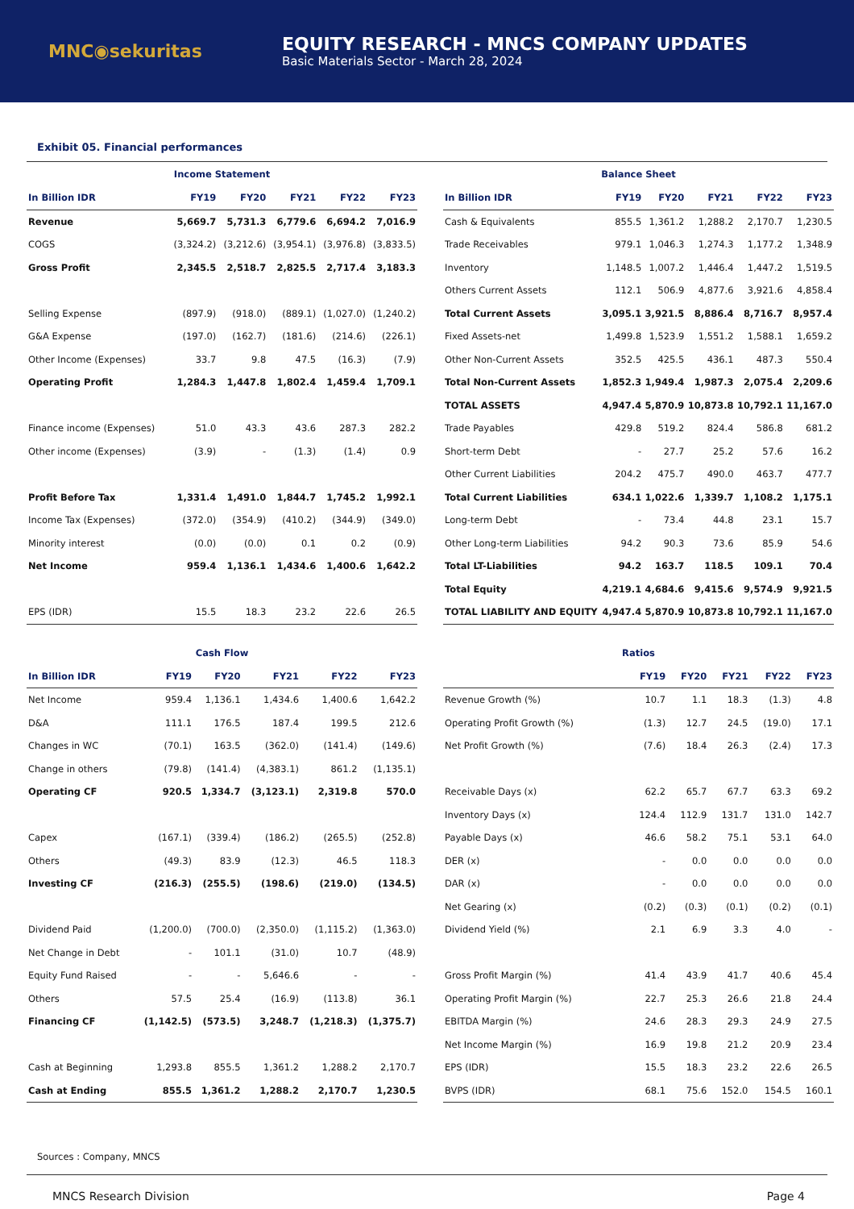MNC◉sekuritas
EQUITY RESEARCH - MNCS COMPANY UPDATES
Basic Materials Sector - March 28, 2024
Exhibit 05. Financial performances
| Income Statement | | | | | |
| --- | --- | --- | --- | --- | --- |
| In Billion IDR | FY19 | FY20 | FY21 | FY22 | FY23 |
| Revenue | 5,669.7 | 5,731.3 | 6,779.6 | 6,694.2 | 7,016.9 |
| COGS | (3,324.2) | (3,212.6) | (3,954.1) | (3,976.8) | (3,833.5) |
| Gross Profit | 2,345.5 | 2,518.7 | 2,825.5 | 2,717.4 | 3,183.3 |
| Selling Expense | (897.9) | (918.0) | (889.1) | (1,027.0) | (1,240.2) |
| G&A Expense | (197.0) | (162.7) | (181.6) | (214.6) | (226.1) |
| Other Income (Expenses) | 33.7 | 9.8 | 47.5 | (16.3) | (7.9) |
| Operating Profit | 1,284.3 | 1,447.8 | 1,802.4 | 1,459.4 | 1,709.1 |
| Finance income (Expenses) | 51.0 | 43.3 | 43.6 | 287.3 | 282.2 |
| Other income (Expenses) | (3.9) | - | (1.3) | (1.4) | 0.9 |
| Profit Before Tax | 1,331.4 | 1,491.0 | 1,844.7 | 1,745.2 | 1,992.1 |
| Income Tax (Expenses) | (372.0) | (354.9) | (410.2) | (344.9) | (349.0) |
| Minority interest | (0.0) | (0.0) | 0.1 | 0.2 | (0.9) |
| Net Income | 959.4 | 1,136.1 | 1,434.6 | 1,400.6 | 1,642.2 |
| EPS (IDR) | 15.5 | 18.3 | 23.2 | 22.6 | 26.5 |
| Balance Sheet | | | | | |
| --- | --- | --- | --- | --- | --- |
| In Billion IDR | FY19 | FY20 | FY21 | FY22 | FY23 |
| Cash & Equivalents | 855.5 | 1,361.2 | 1,288.2 | 2,170.7 | 1,230.5 |
| Trade Receivables | 979.1 | 1,046.3 | 1,274.3 | 1,177.2 | 1,348.9 |
| Inventory | 1,148.5 | 1,007.2 | 1,446.4 | 1,447.2 | 1,519.5 |
| Others Current Assets | 112.1 | 506.9 | 4,877.6 | 3,921.6 | 4,858.4 |
| Total Current Assets | 3,095.1 | 3,921.5 | 8,886.4 | 8,716.7 | 8,957.4 |
| Fixed Assets-net | 1,499.8 | 1,523.9 | 1,551.2 | 1,588.1 | 1,659.2 |
| Other Non-Current Assets | 352.5 | 425.5 | 436.1 | 487.3 | 550.4 |
| Total Non-Current Assets | 1,852.3 | 1,949.4 | 1,987.3 | 2,075.4 | 2,209.6 |
| TOTAL ASSETS | 4,947.4 | 5,870.9 | 10,873.8 | 10,792.1 | 11,167.0 |
| Trade Payables | 429.8 | 519.2 | 824.4 | 586.8 | 681.2 |
| Short-term Debt | - | 27.7 | 25.2 | 57.6 | 16.2 |
| Other Current Liabilities | 204.2 | 475.7 | 490.0 | 463.7 | 477.7 |
| Total Current Liabilities | 634.1 | 1,022.6 | 1,339.7 | 1,108.2 | 1,175.1 |
| Long-term Debt | - | 73.4 | 44.8 | 23.1 | 15.7 |
| Other Long-term Liabilities | 94.2 | 90.3 | 73.6 | 85.9 | 54.6 |
| Total LT-Liabilities | 94.2 | 163.7 | 118.5 | 109.1 | 70.4 |
| Total Equity | 4,219.1 | 4,684.6 | 9,415.6 | 9,574.9 | 9,921.5 |
| TOTAL LIABILITY AND EQUITY | 4,947.4 | 5,870.9 | 10,873.8 | 10,792.1 | 11,167.0 |
| Cash Flow | | | | | |
| --- | --- | --- | --- | --- | --- |
| In Billion IDR | FY19 | FY20 | FY21 | FY22 | FY23 |
| Net Income | 959.4 | 1,136.1 | 1,434.6 | 1,400.6 | 1,642.2 |
| D&A | 111.1 | 176.5 | 187.4 | 199.5 | 212.6 |
| Changes in WC | (70.1) | 163.5 | (362.0) | (141.4) | (149.6) |
| Change in others | (79.8) | (141.4) | (4,383.1) | 861.2 | (1,135.1) |
| Operating CF | 920.5 | 1,334.7 | (3,123.1) | 2,319.8 | 570.0 |
| Capex | (167.1) | (339.4) | (186.2) | (265.5) | (252.8) |
| Others | (49.3) | 83.9 | (12.3) | 46.5 | 118.3 |
| Investing CF | (216.3) | (255.5) | (198.6) | (219.0) | (134.5) |
| Dividend Paid | (1,200.0) | (700.0) | (2,350.0) | (1,115.2) | (1,363.0) |
| Net Change in Debt | - | 101.1 | (31.0) | 10.7 | (48.9) |
| Equity Fund Raised | - | - | 5,646.6 | - | - |
| Others | 57.5 | 25.4 | (16.9) | (113.8) | 36.1 |
| Financing CF | (1,142.5) | (573.5) | 3,248.7 | (1,218.3) | (1,375.7) |
| Cash at Beginning | 1,293.8 | 855.5 | 1,361.2 | 1,288.2 | 2,170.7 |
| Cash at Ending | 855.5 | 1,361.2 | 1,288.2 | 2,170.7 | 1,230.5 |
| Ratios | | | | | |
| --- | --- | --- | --- | --- | --- |
| | FY19 | FY20 | FY21 | FY22 | FY23 |
| Revenue Growth (%) | 10.7 | 1.1 | 18.3 | (1.3) | 4.8 |
| Operating Profit Growth (%) | (1.3) | 12.7 | 24.5 | (19.0) | 17.1 |
| Net Profit Growth (%) | (7.6) | 18.4 | 26.3 | (2.4) | 17.3 |
| Receivable Days (x) | 62.2 | 65.7 | 67.7 | 63.3 | 69.2 |
| Inventory Days (x) | 124.4 | 112.9 | 131.7 | 131.0 | 142.7 |
| Payable Days (x) | 46.6 | 58.2 | 75.1 | 53.1 | 64.0 |
| DER (x) | - | 0.0 | 0.0 | 0.0 | 0.0 |
| DAR (x) | - | 0.0 | 0.0 | 0.0 | 0.0 |
| Net Gearing (x) | (0.2) | (0.3) | (0.1) | (0.2) | (0.1) |
| Dividend Yield (%) | 2.1 | 6.9 | 3.3 | 4.0 | - |
| Gross Profit Margin (%) | 41.4 | 43.9 | 41.7 | 40.6 | 45.4 |
| Operating Profit Margin (%) | 22.7 | 25.3 | 26.6 | 21.8 | 24.4 |
| EBITDA Margin (%) | 24.6 | 28.3 | 29.3 | 24.9 | 27.5 |
| Net Income Margin (%) | 16.9 | 19.8 | 21.2 | 20.9 | 23.4 |
| EPS (IDR) | 15.5 | 18.3 | 23.2 | 22.6 | 26.5 |
| BVPS (IDR) | 68.1 | 75.6 | 152.0 | 154.5 | 160.1 |
Sources : Company, MNCS
MNCS Research Division Page 4